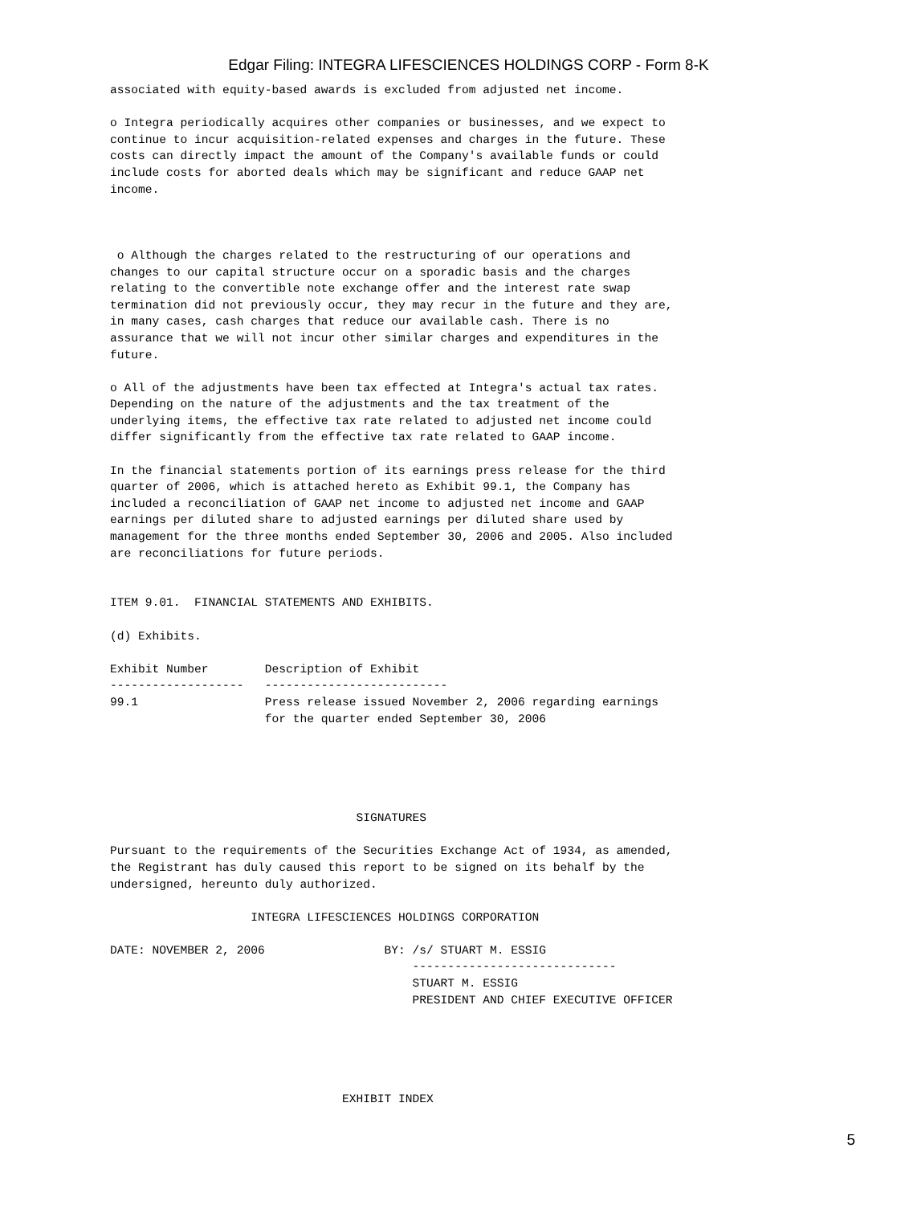Edgar Filing: INTEGRA LIFESCIENCES HOLDINGS CORP - Form 8-K
associated with equity-based awards is excluded from adjusted net income.

o Integra periodically acquires other companies or businesses, and we expect to
continue to incur acquisition-related expenses and charges in the future. These
costs can directly impact the amount of the Company's available funds or could
include costs for aborted deals which may be significant and reduce GAAP net
income.



 o Although the charges related to the restructuring of our operations and
changes to our capital structure occur on a sporadic basis and the charges
relating to the convertible note exchange offer and the interest rate swap
termination did not previously occur, they may recur in the future and they are,
in many cases, cash charges that reduce our available cash. There is no
assurance that we will not incur other similar charges and expenditures in the
future.

o All of the adjustments have been tax effected at Integra's actual tax rates.
Depending on the nature of the adjustments and the tax treatment of the
underlying items, the effective tax rate related to adjusted net income could
differ significantly from the effective tax rate related to GAAP income.

In the financial statements portion of its earnings press release for the third
quarter of 2006, which is attached hereto as Exhibit 99.1, the Company has
included a reconciliation of GAAP net income to adjusted net income and GAAP
earnings per diluted share to adjusted earnings per diluted share used by
management for the three months ended September 30, 2006 and 2005. Also included
are reconciliations for future periods.


ITEM 9.01.  FINANCIAL STATEMENTS AND EXHIBITS.

(d) Exhibits.

Exhibit Number        Description of Exhibit
-------------------   --------------------------
99.1                  Press release issued November 2, 2006 regarding earnings
                      for the quarter ended September 30, 2006





                                   SIGNATURES

Pursuant to the requirements of the Securities Exchange Act of 1934, as amended,
the Registrant has duly caused this report to be signed on its behalf by the
undersigned, hereunto duly authorized.

                    INTEGRA LIFESCIENCES HOLDINGS CORPORATION

DATE: NOVEMBER 2, 2006                 BY: /s/ STUART M. ESSIG
                                           -----------------------------
                                           STUART M. ESSIG
                                           PRESIDENT AND CHIEF EXECUTIVE OFFICER





                                 EXHIBIT INDEX
5